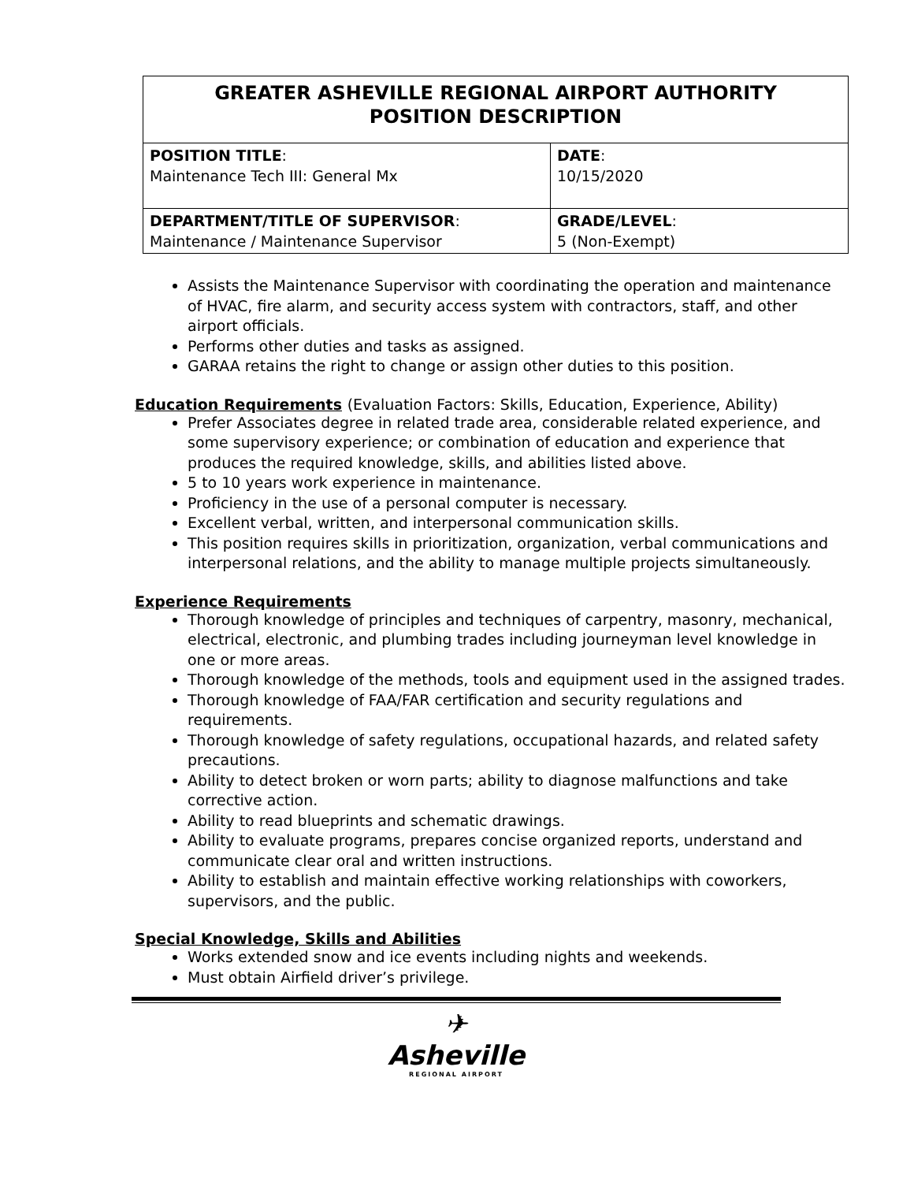| GREATER ASHEVILLE REGIONAL AIRPORT AUTHORITY POSITION DESCRIPTION | |
| POSITION TITLE : Maintenance Tech III: General Mx | DATE : 10/15/2020 |
| DEPARTMENT/TITLE OF SUPERVISOR : Maintenance / Maintenance Supervisor | GRADE/LEVEL : 5 (Non-Exempt) |
Assists the Maintenance Supervisor with coordinating the operation and maintenance of HVAC, fire alarm, and security access system with contractors, staff, and other airport officials.
Performs other duties and tasks as assigned.
GARAA retains the right to change or assign other duties to this position.
Education Requirements (Evaluation Factors: Skills, Education, Experience, Ability)
Prefer Associates degree in related trade area, considerable related experience, and some supervisory experience; or combination of education and experience that produces the required knowledge, skills, and abilities listed above.
5 to 10 years work experience in maintenance.
Proficiency in the use of a personal computer is necessary.
Excellent verbal, written, and interpersonal communication skills.
This position requires skills in prioritization, organization, verbal communications and interpersonal relations, and the ability to manage multiple projects simultaneously.
Experience Requirements
Thorough knowledge of principles and techniques of carpentry, masonry, mechanical, electrical, electronic, and plumbing trades including journeyman level knowledge in one or more areas.
Thorough knowledge of the methods, tools and equipment used in the assigned trades.
Thorough knowledge of FAA/FAR certification and security regulations and requirements.
Thorough knowledge of safety regulations, occupational hazards, and related safety precautions.
Ability to detect broken or worn parts; ability to diagnose malfunctions and take corrective action.
Ability to read blueprints and schematic drawings.
Ability to evaluate programs, prepares concise organized reports, understand and communicate clear oral and written instructions.
Ability to establish and maintain effective working relationships with coworkers, supervisors, and the public.
Special Knowledge, Skills and Abilities
Works extended snow and ice events including nights and weekends.
Must obtain Airfield driver’s privilege.
✈
Asheville
REGIONAL AIRPORT